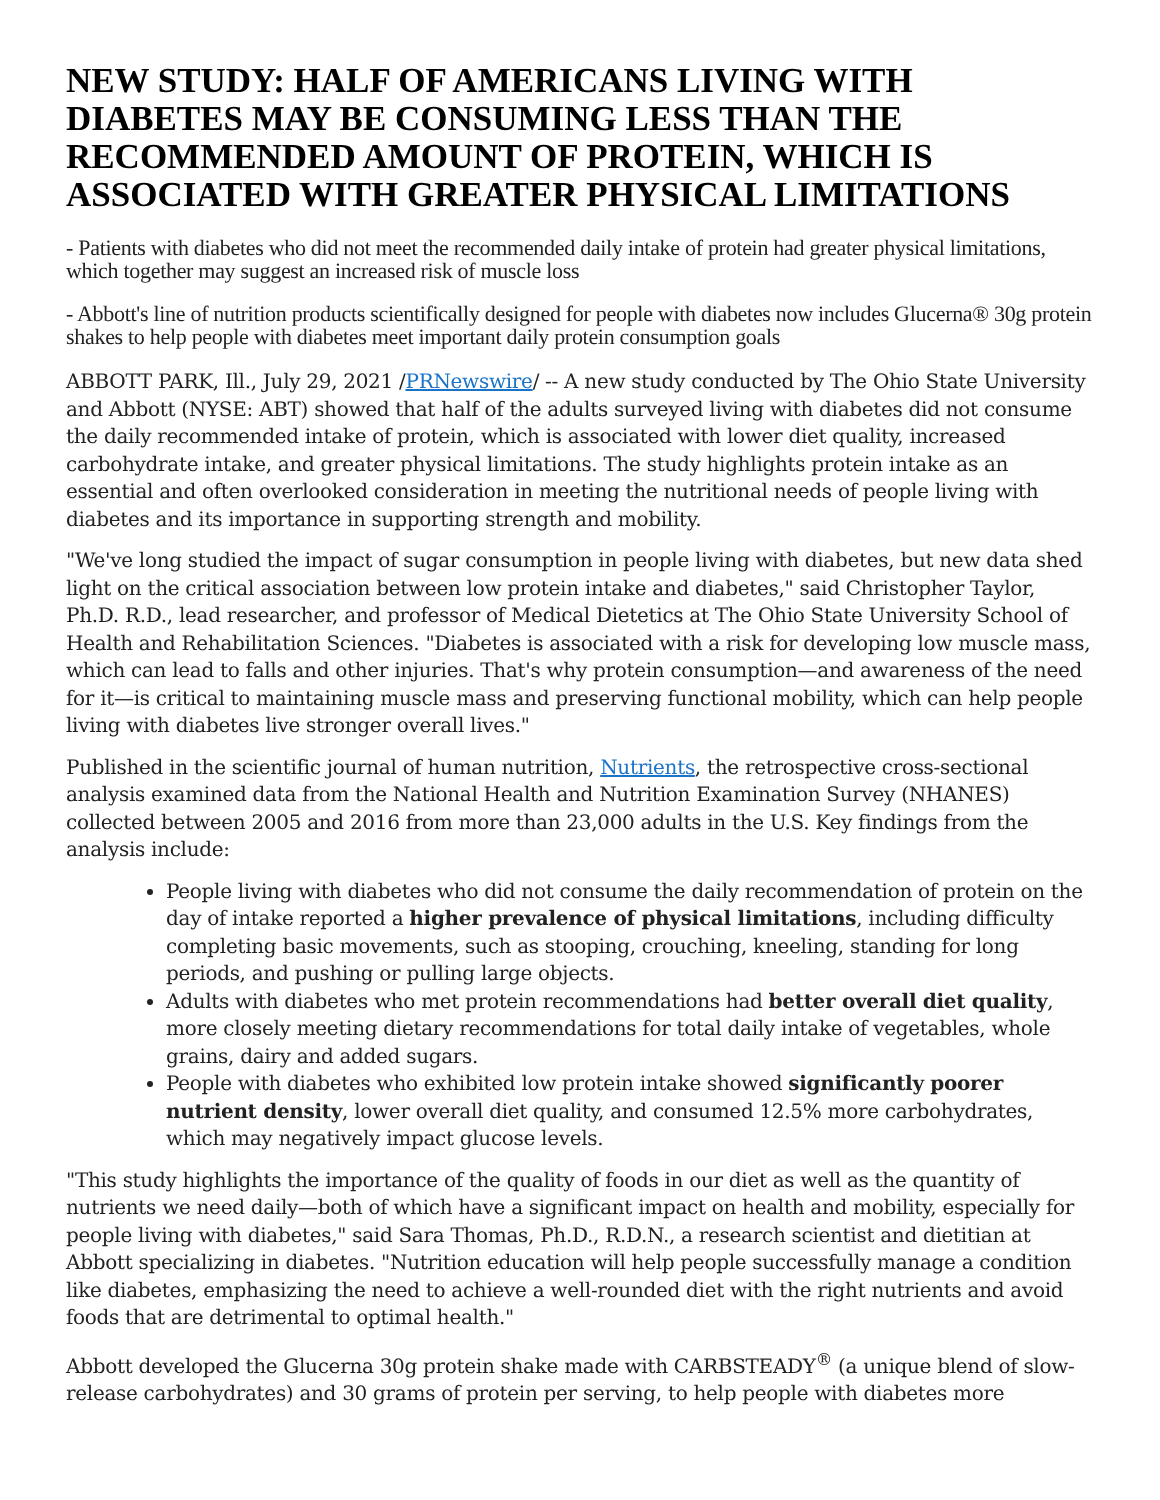NEW STUDY: HALF OF AMERICANS LIVING WITH DIABETES MAY BE CONSUMING LESS THAN THE RECOMMENDED AMOUNT OF PROTEIN, WHICH IS ASSOCIATED WITH GREATER PHYSICAL LIMITATIONS
- Patients with diabetes who did not meet the recommended daily intake of protein had greater physical limitations, which together may suggest an increased risk of muscle loss
- Abbott's line of nutrition products scientifically designed for people with diabetes now includes Glucerna® 30g protein shakes to help people with diabetes meet important daily protein consumption goals
ABBOTT PARK, Ill., July 29, 2021 /PRNewswire/ -- A new study conducted by The Ohio State University and Abbott (NYSE: ABT) showed that half of the adults surveyed living with diabetes did not consume the daily recommended intake of protein, which is associated with lower diet quality, increased carbohydrate intake, and greater physical limitations. The study highlights protein intake as an essential and often overlooked consideration in meeting the nutritional needs of people living with diabetes and its importance in supporting strength and mobility.
"We've long studied the impact of sugar consumption in people living with diabetes, but new data shed light on the critical association between low protein intake and diabetes," said Christopher Taylor, Ph.D. R.D., lead researcher, and professor of Medical Dietetics at The Ohio State University School of Health and Rehabilitation Sciences. "Diabetes is associated with a risk for developing low muscle mass, which can lead to falls and other injuries. That's why protein consumption—and awareness of the need for it—is critical to maintaining muscle mass and preserving functional mobility, which can help people living with diabetes live stronger overall lives."
Published in the scientific journal of human nutrition, Nutrients, the retrospective cross-sectional analysis examined data from the National Health and Nutrition Examination Survey (NHANES) collected between 2005 and 2016 from more than 23,000 adults in the U.S. Key findings from the analysis include:
People living with diabetes who did not consume the daily recommendation of protein on the day of intake reported a higher prevalence of physical limitations, including difficulty completing basic movements, such as stooping, crouching, kneeling, standing for long periods, and pushing or pulling large objects.
Adults with diabetes who met protein recommendations had better overall diet quality, more closely meeting dietary recommendations for total daily intake of vegetables, whole grains, dairy and added sugars.
People with diabetes who exhibited low protein intake showed significantly poorer nutrient density, lower overall diet quality, and consumed 12.5% more carbohydrates, which may negatively impact glucose levels.
"This study highlights the importance of the quality of foods in our diet as well as the quantity of nutrients we need daily—both of which have a significant impact on health and mobility, especially for people living with diabetes," said Sara Thomas, Ph.D., R.D.N., a research scientist and dietitian at Abbott specializing in diabetes. "Nutrition education will help people successfully manage a condition like diabetes, emphasizing the need to achieve a well-rounded diet with the right nutrients and avoid foods that are detrimental to optimal health."
Abbott developed the Glucerna 30g protein shake made with CARBSTEADY<sup>®</sup> (a unique blend of slow-release carbohydrates) and 30 grams of protein per serving, to help people with diabetes more